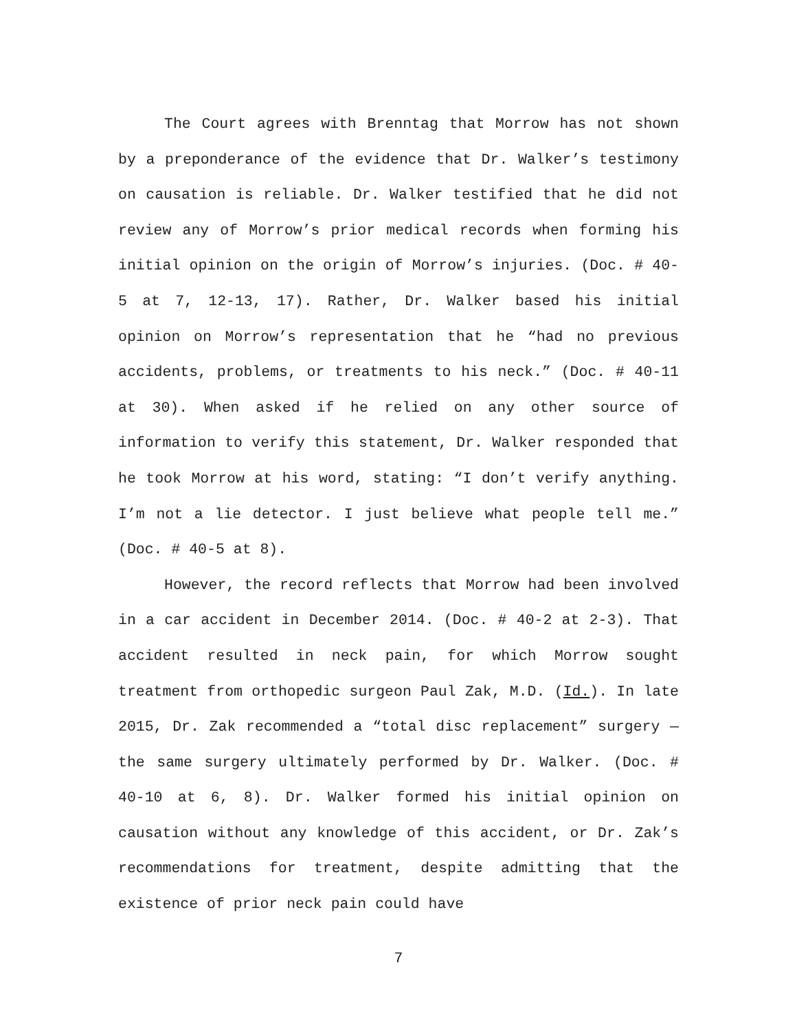The Court agrees with Brenntag that Morrow has not shown by a preponderance of the evidence that Dr. Walker’s testimony on causation is reliable. Dr. Walker testified that he did not review any of Morrow’s prior medical records when forming his initial opinion on the origin of Morrow’s injuries. (Doc. # 40-5 at 7, 12-13, 17). Rather, Dr. Walker based his initial opinion on Morrow’s representation that he “had no previous accidents, problems, or treatments to his neck.” (Doc. # 40-11 at 30). When asked if he relied on any other source of information to verify this statement, Dr. Walker responded that he took Morrow at his word, stating: “I don’t verify anything. I’m not a lie detector. I just believe what people tell me.” (Doc. # 40-5 at 8).
However, the record reflects that Morrow had been involved in a car accident in December 2014. (Doc. # 40-2 at 2-3). That accident resulted in neck pain, for which Morrow sought treatment from orthopedic surgeon Paul Zak, M.D. (Id.). In late 2015, Dr. Zak recommended a “total disc replacement” surgery — the same surgery ultimately performed by Dr. Walker. (Doc. # 40-10 at 6, 8). Dr. Walker formed his initial opinion on causation without any knowledge of this accident, or Dr. Zak’s recommendations for treatment, despite admitting that the existence of prior neck pain could have
7